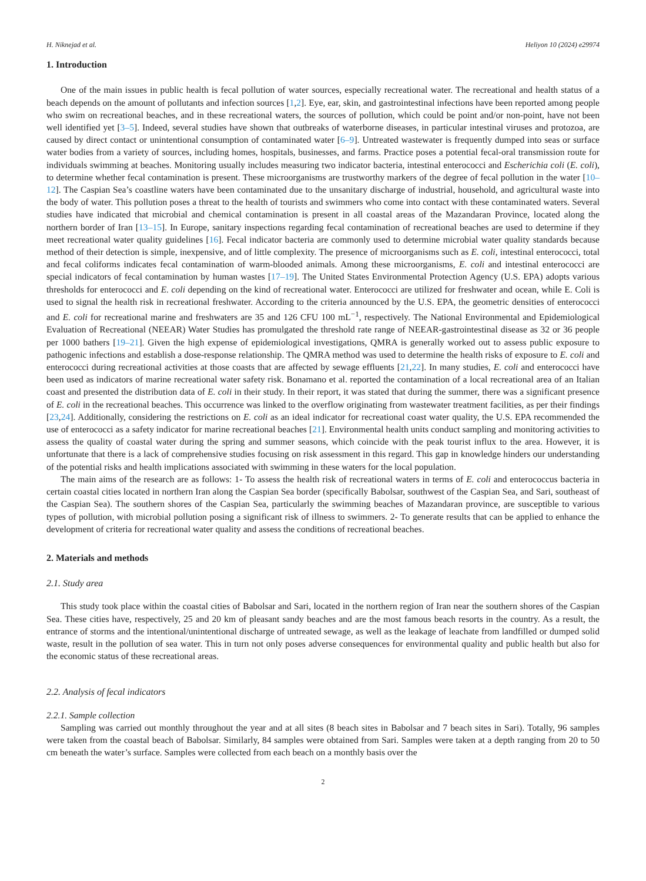H. Niknejad et al. Heliyon 10 (2024) e29974
1. Introduction
One of the main issues in public health is fecal pollution of water sources, especially recreational water. The recreational and health status of a beach depends on the amount of pollutants and infection sources [1,2]. Eye, ear, skin, and gastrointestinal infections have been reported among people who swim on recreational beaches, and in these recreational waters, the sources of pollution, which could be point and/or non-point, have not been well identified yet [3–5]. Indeed, several studies have shown that outbreaks of waterborne diseases, in particular intestinal viruses and protozoa, are caused by direct contact or unintentional consumption of contaminated water [6–9]. Untreated wastewater is frequently dumped into seas or surface water bodies from a variety of sources, including homes, hospitals, businesses, and farms. Practice poses a potential fecal-oral transmission route for individuals swimming at beaches. Monitoring usually includes measuring two indicator bacteria, intestinal enterococci and Escherichia coli (E. coli), to determine whether fecal contamination is present. These microorganisms are trustworthy markers of the degree of fecal pollution in the water [10–12]. The Caspian Sea’s coastline waters have been contaminated due to the unsanitary discharge of industrial, household, and agricultural waste into the body of water. This pollution poses a threat to the health of tourists and swimmers who come into contact with these contaminated waters. Several studies have indicated that microbial and chemical contamination is present in all coastal areas of the Mazandaran Province, located along the northern border of Iran [13–15]. In Europe, sanitary inspections regarding fecal contamination of recreational beaches are used to determine if they meet recreational water quality guidelines [16]. Fecal indicator bacteria are commonly used to determine microbial water quality standards because method of their detection is simple, inexpensive, and of little complexity. The presence of microorganisms such as E. coli, intestinal enterococci, total and fecal coliforms indicates fecal contamination of warm-blooded animals. Among these microorganisms, E. coli and intestinal enterococci are special indicators of fecal contamination by human wastes [17–19]. The United States Environmental Protection Agency (U.S. EPA) adopts various thresholds for enterococci and E. coli depending on the kind of recreational water. Enterococci are utilized for freshwater and ocean, while E. Coli is used to signal the health risk in recreational freshwater. According to the criteria announced by the U.S. EPA, the geometric densities of enterococci and E. coli for recreational marine and freshwaters are 35 and 126 CFU 100 mL<sup>−1</sup>, respectively. The National Environmental and Epidemiological Evaluation of Recreational (NEEAR) Water Studies has promulgated the threshold rate range of NEEAR-gastrointestinal disease as 32 or 36 people per 1000 bathers [19–21]. Given the high expense of epidemiological investigations, QMRA is generally worked out to assess public exposure to pathogenic infections and establish a dose-response relationship. The QMRA method was used to determine the health risks of exposure to E. coli and enterococci during recreational activities at those coasts that are affected by sewage effluents [21,22]. In many studies, E. coli and enterococci have been used as indicators of marine recreational water safety risk. Bonamano et al. reported the contamination of a local recreational area of an Italian coast and presented the distribution data of E. coli in their study. In their report, it was stated that during the summer, there was a significant presence of E. coli in the recreational beaches. This occurrence was linked to the overflow originating from wastewater treatment facilities, as per their findings [23,24]. Additionally, considering the restrictions on E. coli as an ideal indicator for recreational coast water quality, the U.S. EPA recommended the use of enterococci as a safety indicator for marine recreational beaches [21]. Environmental health units conduct sampling and monitoring activities to assess the quality of coastal water during the spring and summer seasons, which coincide with the peak tourist influx to the area. However, it is unfortunate that there is a lack of comprehensive studies focusing on risk assessment in this regard. This gap in knowledge hinders our understanding of the potential risks and health implications associated with swimming in these waters for the local population.
The main aims of the research are as follows: 1- To assess the health risk of recreational waters in terms of E. coli and enterococcus bacteria in certain coastal cities located in northern Iran along the Caspian Sea border (specifically Babolsar, southwest of the Caspian Sea, and Sari, southeast of the Caspian Sea). The southern shores of the Caspian Sea, particularly the swimming beaches of Mazandaran province, are susceptible to various types of pollution, with microbial pollution posing a significant risk of illness to swimmers. 2- To generate results that can be applied to enhance the development of criteria for recreational water quality and assess the conditions of recreational beaches.
2. Materials and methods
2.1. Study area
This study took place within the coastal cities of Babolsar and Sari, located in the northern region of Iran near the southern shores of the Caspian Sea. These cities have, respectively, 25 and 20 km of pleasant sandy beaches and are the most famous beach resorts in the country. As a result, the entrance of storms and the intentional/unintentional discharge of untreated sewage, as well as the leakage of leachate from landfilled or dumped solid waste, result in the pollution of sea water. This in turn not only poses adverse consequences for environmental quality and public health but also for the economic status of these recreational areas.
2.2. Analysis of fecal indicators
2.2.1. Sample collection
Sampling was carried out monthly throughout the year and at all sites (8 beach sites in Babolsar and 7 beach sites in Sari). Totally, 96 samples were taken from the coastal beach of Babolsar. Similarly, 84 samples were obtained from Sari. Samples were taken at a depth ranging from 20 to 50 cm beneath the water’s surface. Samples were collected from each beach on a monthly basis over the
2